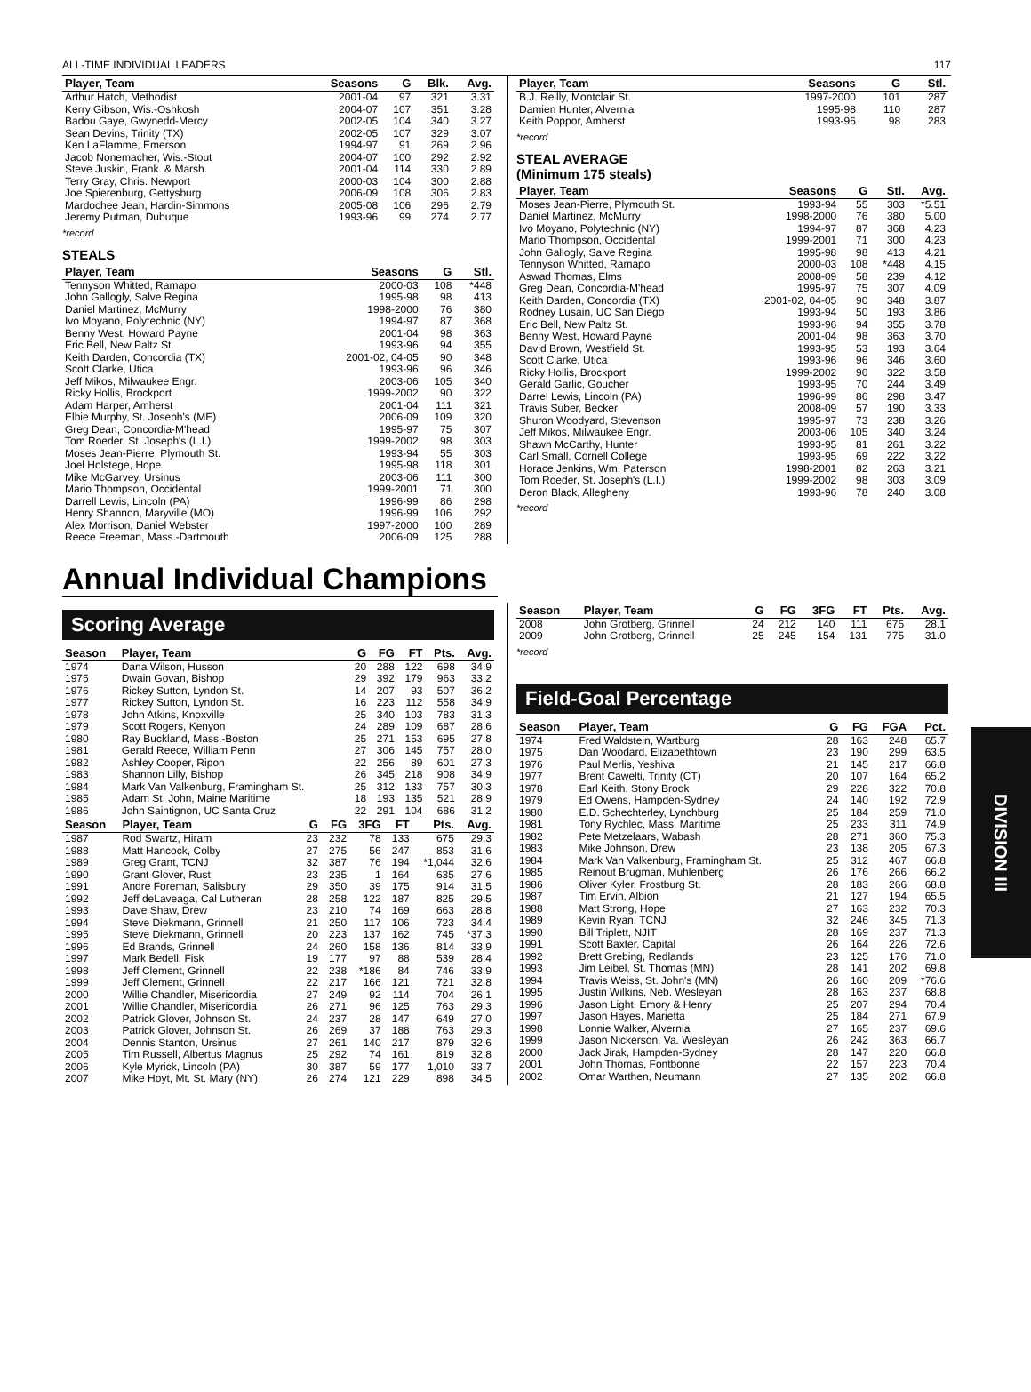ALL-TIME INDIVIDUAL LEADERS 117
| Player, Team | Seasons | G | Blk. | Avg. |
| --- | --- | --- | --- | --- |
| Arthur Hatch, Methodist | 2001-04 | 97 | 321 | 3.31 |
| Kerry Gibson, Wis.-Oshkosh | 2004-07 | 107 | 351 | 3.28 |
| Badou Gaye, Gwynedd-Mercy | 2002-05 | 104 | 340 | 3.27 |
| Sean Devins, Trinity (TX) | 2002-05 | 107 | 329 | 3.07 |
| Ken LaFlamme, Emerson | 1994-97 | 91 | 269 | 2.96 |
| Jacob Nonemacher, Wis.-Stout | 2004-07 | 100 | 292 | 2.92 |
| Steve Juskin, Frank. & Marsh. | 2001-04 | 114 | 330 | 2.89 |
| Terry Gray, Chris. Newport | 2000-03 | 104 | 300 | 2.88 |
| Joe Spierenburg, Gettysburg | 2006-09 | 108 | 306 | 2.83 |
| Mardochee Jean, Hardin-Simmons | 2005-08 | 106 | 296 | 2.79 |
| Jeremy Putman, Dubuque | 1993-96 | 99 | 274 | 2.77 |
*record
STEALS
| Player, Team | Seasons | G | Stl. |
| --- | --- | --- | --- |
| Tennyson Whitted, Ramapo | 2000-03 | 108 | *448 |
| John Gallogly, Salve Regina | 1995-98 | 98 | 413 |
| Daniel Martinez, McMurry | 1998-2000 | 76 | 380 |
| Ivo Moyano, Polytechnic (NY) | 1994-97 | 87 | 368 |
| Benny West, Howard Payne | 2001-04 | 98 | 363 |
| Eric Bell, New Paltz St. | 1993-96 | 94 | 355 |
| Keith Darden, Concordia (TX) | 2001-02, 04-05 | 90 | 348 |
| Scott Clarke, Utica | 1993-96 | 96 | 346 |
| Jeff Mikos, Milwaukee Engr. | 2003-06 | 105 | 340 |
| Ricky Hollis, Brockport | 1999-2002 | 90 | 322 |
| Adam Harper, Amherst | 2001-04 | 111 | 321 |
| Elbie Murphy, St. Joseph's (ME) | 2006-09 | 109 | 320 |
| Greg Dean, Concordia-M'head | 1995-97 | 75 | 307 |
| Tom Roeder, St. Joseph's (L.I.) | 1999-2002 | 98 | 303 |
| Moses Jean-Pierre, Plymouth St. | 1993-94 | 55 | 303 |
| Joel Holstege, Hope | 1995-98 | 118 | 301 |
| Mike McGarvey, Ursinus | 2003-06 | 111 | 300 |
| Mario Thompson, Occidental | 1999-2001 | 71 | 300 |
| Darrell Lewis, Lincoln (PA) | 1996-99 | 86 | 298 |
| Henry Shannon, Maryville (MO) | 1996-99 | 106 | 292 |
| Alex Morrison, Daniel Webster | 1997-2000 | 100 | 289 |
| Reece Freeman, Mass.-Dartmouth | 2006-09 | 125 | 288 |
| Player, Team | Seasons | G | Stl. |
| --- | --- | --- | --- |
| B.J. Reilly, Montclair St. | 1997-2000 | 101 | 287 |
| Damien Hunter, Alvernia | 1995-98 | 110 | 287 |
| Keith Poppor, Amherst | 1993-96 | 98 | 283 |
*record
STEAL AVERAGE
(Minimum 175 steals)
| Player, Team | Seasons | G | Stl. | Avg. |
| --- | --- | --- | --- | --- |
| Moses Jean-Pierre, Plymouth St. | 1993-94 | 55 | 303 | *5.51 |
| Daniel Martinez, McMurry | 1998-2000 | 76 | 380 | 5.00 |
| Ivo Moyano, Polytechnic (NY) | 1994-97 | 87 | 368 | 4.23 |
| Mario Thompson, Occidental | 1999-2001 | 71 | 300 | 4.23 |
| John Gallogly, Salve Regina | 1995-98 | 98 | 413 | 4.21 |
| Tennyson Whitted, Ramapo | 2000-03 | 108 | *448 | 4.15 |
| Aswad Thomas, Elms | 2008-09 | 58 | 239 | 4.12 |
| Greg Dean, Concordia-M'head | 1995-97 | 75 | 307 | 4.09 |
| Keith Darden, Concordia (TX) | 2001-02, 04-05 | 90 | 348 | 3.87 |
| Rodney Lusain, UC San Diego | 1993-94 | 50 | 193 | 3.86 |
| Eric Bell, New Paltz St. | 1993-96 | 94 | 355 | 3.78 |
| Benny West, Howard Payne | 2001-04 | 98 | 363 | 3.70 |
| David Brown, Westfield St. | 1993-95 | 53 | 193 | 3.64 |
| Scott Clarke, Utica | 1993-96 | 96 | 346 | 3.60 |
| Ricky Hollis, Brockport | 1999-2002 | 90 | 322 | 3.58 |
| Gerald Garlic, Goucher | 1993-95 | 70 | 244 | 3.49 |
| Darrel Lewis, Lincoln (PA) | 1996-99 | 86 | 298 | 3.47 |
| Travis Suber, Becker | 2008-09 | 57 | 190 | 3.33 |
| Shuron Woodyard, Stevenson | 1995-97 | 73 | 238 | 3.26 |
| Jeff Mikos, Milwaukee Engr. | 2003-06 | 105 | 340 | 3.24 |
| Shawn McCarthy, Hunter | 1993-95 | 81 | 261 | 3.22 |
| Carl Small, Cornell College | 1993-95 | 69 | 222 | 3.22 |
| Horace Jenkins, Wm. Paterson | 1998-2001 | 82 | 263 | 3.21 |
| Tom Roeder, St. Joseph's (L.I.) | 1999-2002 | 98 | 303 | 3.09 |
| Deron Black, Allegheny | 1993-96 | 78 | 240 | 3.08 |
*record
Annual Individual Champions
Scoring Average
| Season | Player, Team | G | FG | FT | Pts. | Avg. |
| --- | --- | --- | --- | --- | --- | --- |
| 1974 | Dana Wilson, Husson | 20 | 288 | 122 | 698 | 34.9 |
| 1975 | Dwain Govan, Bishop | 29 | 392 | 179 | 963 | 33.2 |
| 1976 | Rickey Sutton, Lyndon St. | 14 | 207 | 93 | 507 | 36.2 |
| 1977 | Rickey Sutton, Lyndon St. | 16 | 223 | 112 | 558 | 34.9 |
| 1978 | John Atkins, Knoxville | 25 | 340 | 103 | 783 | 31.3 |
| 1979 | Scott Rogers, Kenyon | 24 | 289 | 109 | 687 | 28.6 |
| 1980 | Ray Buckland, Mass.-Boston | 25 | 271 | 153 | 695 | 27.8 |
| 1981 | Gerald Reece, William Penn | 27 | 306 | 145 | 757 | 28.0 |
| 1982 | Ashley Cooper, Ripon | 22 | 256 | 89 | 601 | 27.3 |
| 1983 | Shannon Lilly, Bishop | 26 | 345 | 218 | 908 | 34.9 |
| 1984 | Mark Van Valkenburg, Framingham St. | 25 | 312 | 133 | 757 | 30.3 |
| 1985 | Adam St. John, Maine Maritime | 18 | 193 | 135 | 521 | 28.9 |
| 1986 | John Saintignon, UC Santa Cruz | 22 | 291 | 104 | 686 | 31.2 |
| Season | Player, Team | G | FG | 3FG | FT | Pts. | Avg. |
| --- | --- | --- | --- | --- | --- | --- | --- |
| 1987 | Rod Swartz, Hiram | 23 | 232 | 78 | 133 | 675 | 29.3 |
| 1988 | Matt Hancock, Colby | 27 | 275 | 56 | 247 | 853 | 31.6 |
| 1989 | Greg Grant, TCNJ | 32 | 387 | 76 | 194 | *1,044 | 32.6 |
| 1990 | Grant Glover, Rust | 23 | 235 | 1 | 164 | 635 | 27.6 |
| 1991 | Andre Foreman, Salisbury | 29 | 350 | 39 | 175 | 914 | 31.5 |
| 1992 | Jeff deLaveaga, Cal Lutheran | 28 | 258 | 122 | 187 | 825 | 29.5 |
| 1993 | Dave Shaw, Drew | 23 | 210 | 74 | 169 | 663 | 28.8 |
| 1994 | Steve Diekmann, Grinnell | 21 | 250 | 117 | 106 | 723 | 34.4 |
| 1995 | Steve Diekmann, Grinnell | 20 | 223 | 137 | 162 | 745 | *37.3 |
| 1996 | Ed Brands, Grinnell | 24 | 260 | 158 | 136 | 814 | 33.9 |
| 1997 | Mark Bedell, Fisk | 19 | 177 | 97 | 88 | 539 | 28.4 |
| 1998 | Jeff Clement, Grinnell | 22 | 238 | *186 | 84 | 746 | 33.9 |
| 1999 | Jeff Clement, Grinnell | 22 | 217 | 166 | 121 | 721 | 32.8 |
| 2000 | Willie Chandler, Misericordia | 27 | 249 | 92 | 114 | 704 | 26.1 |
| 2001 | Willie Chandler, Misericordia | 26 | 271 | 96 | 125 | 763 | 29.3 |
| 2002 | Patrick Glover, Johnson St. | 24 | 237 | 28 | 147 | 649 | 27.0 |
| 2003 | Patrick Glover, Johnson St. | 26 | 269 | 37 | 188 | 763 | 29.3 |
| 2004 | Dennis Stanton, Ursinus | 27 | 261 | 140 | 217 | 879 | 32.6 |
| 2005 | Tim Russell, Albertus Magnus | 25 | 292 | 74 | 161 | 819 | 32.8 |
| 2006 | Kyle Myrick, Lincoln (PA) | 30 | 387 | 59 | 177 | 1,010 | 33.7 |
| 2007 | Mike Hoyt, Mt. St. Mary (NY) | 26 | 274 | 121 | 229 | 898 | 34.5 |
| Season | Player, Team | G | FG | 3FG | FT | Pts. | Avg. |
| --- | --- | --- | --- | --- | --- | --- | --- |
| 2008 | John Grotberg, Grinnell | 24 | 212 | 140 | 111 | 675 | 28.1 |
| 2009 | John Grotberg, Grinnell | 25 | 245 | 154 | 131 | 775 | 31.0 |
*record
Field-Goal Percentage
| Season | Player, Team | G | FG | FGA | Pct. |
| --- | --- | --- | --- | --- | --- |
| 1974 | Fred Waldstein, Wartburg | 28 | 163 | 248 | 65.7 |
| 1975 | Dan Woodard, Elizabethtown | 23 | 190 | 299 | 63.5 |
| 1976 | Paul Merlis, Yeshiva | 21 | 145 | 217 | 66.8 |
| 1977 | Brent Cawelti, Trinity (CT) | 20 | 107 | 164 | 65.2 |
| 1978 | Earl Keith, Stony Brook | 29 | 228 | 322 | 70.8 |
| 1979 | Ed Owens, Hampden-Sydney | 24 | 140 | 192 | 72.9 |
| 1980 | E.D. Schechterley, Lynchburg | 25 | 184 | 259 | 71.0 |
| 1981 | Tony Rychlec, Mass. Maritime | 25 | 233 | 311 | 74.9 |
| 1982 | Pete Metzelaars, Wabash | 28 | 271 | 360 | 75.3 |
| 1983 | Mike Johnson, Drew | 23 | 138 | 205 | 67.3 |
| 1984 | Mark Van Valkenburg, Framingham St. | 25 | 312 | 467 | 66.8 |
| 1985 | Reinout Brugman, Muhlenberg | 26 | 176 | 266 | 66.2 |
| 1986 | Oliver Kyler, Frostburg St. | 28 | 183 | 266 | 68.8 |
| 1987 | Tim Ervin, Albion | 21 | 127 | 194 | 65.5 |
| 1988 | Matt Strong, Hope | 27 | 163 | 232 | 70.3 |
| 1989 | Kevin Ryan, TCNJ | 32 | 246 | 345 | 71.3 |
| 1990 | Bill Triplett, NJIT | 28 | 169 | 237 | 71.3 |
| 1991 | Scott Baxter, Capital | 26 | 164 | 226 | 72.6 |
| 1992 | Brett Grebing, Redlands | 23 | 125 | 176 | 71.0 |
| 1993 | Jim Leibel, St. Thomas (MN) | 28 | 141 | 202 | 69.8 |
| 1994 | Travis Weiss, St. John's (MN) | 26 | 160 | 209 | *76.6 |
| 1995 | Justin Wilkins, Neb. Wesleyan | 28 | 163 | 237 | 68.8 |
| 1996 | Jason Light, Emory & Henry | 25 | 207 | 294 | 70.4 |
| 1997 | Jason Hayes, Marietta | 25 | 184 | 271 | 67.9 |
| 1998 | Lonnie Walker, Alvernia | 27 | 165 | 237 | 69.6 |
| 1999 | Jason Nickerson, Va. Wesleyan | 26 | 242 | 363 | 66.7 |
| 2000 | Jack Jirak, Hampden-Sydney | 28 | 147 | 220 | 66.8 |
| 2001 | John Thomas, Fontbonne | 22 | 157 | 223 | 70.4 |
| 2002 | Omar Warthen, Neumann | 27 | 135 | 202 | 66.8 |
DIVISION III